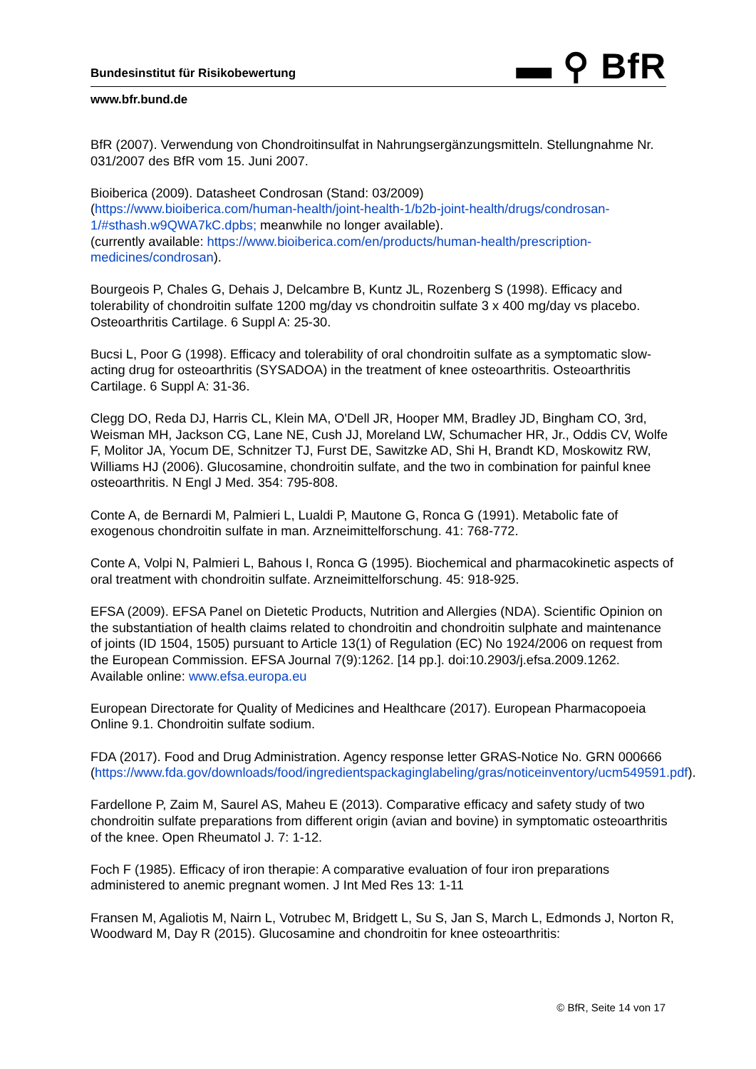▬ ⚲ BfR
Bundesinstitut für Risikobewertung
www.bfr.bund.de
BfR (2007). Verwendung von Chondroitinsulfat in Nahrungsergänzungsmitteln. Stellungnahme Nr. 031/2007 des BfR vom 15. Juni 2007.
Bioiberica (2009). Datasheet Condrosan (Stand: 03/2009)
(https://www.bioiberica.com/human-health/joint-health-1/b2b-joint-health/drugs/condrosan-1/#sthash.w9QWA7kC.dpbs; meanwhile no longer available).
(currently available: https://www.bioiberica.com/en/products/human-health/prescription-medicines/condrosan).
Bourgeois P, Chales G, Dehais J, Delcambre B, Kuntz JL, Rozenberg S (1998). Efficacy and tolerability of chondroitin sulfate 1200 mg/day vs chondroitin sulfate 3 x 400 mg/day vs placebo. Osteoarthritis Cartilage. 6 Suppl A: 25-30.
Bucsi L, Poor G (1998). Efficacy and tolerability of oral chondroitin sulfate as a symptomatic slow-acting drug for osteoarthritis (SYSADOA) in the treatment of knee osteoarthritis. Osteoarthritis Cartilage. 6 Suppl A: 31-36.
Clegg DO, Reda DJ, Harris CL, Klein MA, O'Dell JR, Hooper MM, Bradley JD, Bingham CO, 3rd, Weisman MH, Jackson CG, Lane NE, Cush JJ, Moreland LW, Schumacher HR, Jr., Oddis CV, Wolfe F, Molitor JA, Yocum DE, Schnitzer TJ, Furst DE, Sawitzke AD, Shi H, Brandt KD, Moskowitz RW, Williams HJ (2006). Glucosamine, chondroitin sulfate, and the two in combination for painful knee osteoarthritis. N Engl J Med. 354: 795-808.
Conte A, de Bernardi M, Palmieri L, Lualdi P, Mautone G, Ronca G (1991). Metabolic fate of exogenous chondroitin sulfate in man. Arzneimittelforschung. 41: 768-772.
Conte A, Volpi N, Palmieri L, Bahous I, Ronca G (1995). Biochemical and pharmacokinetic aspects of oral treatment with chondroitin sulfate. Arzneimittelforschung. 45: 918-925.
EFSA (2009). EFSA Panel on Dietetic Products, Nutrition and Allergies (NDA). Scientific Opinion on the substantiation of health claims related to chondroitin and chondroitin sulphate and maintenance of joints (ID 1504, 1505) pursuant to Article 13(1) of Regulation (EC) No 1924/2006 on request from the European Commission. EFSA Journal 7(9):1262. [14 pp.]. doi:10.2903/j.efsa.2009.1262. Available online: www.efsa.europa.eu
European Directorate for Quality of Medicines and Healthcare (2017). European Pharmacopoeia Online 9.1. Chondroitin sulfate sodium.
FDA (2017). Food and Drug Administration. Agency response letter GRAS-Notice No. GRN 000666
(https://www.fda.gov/downloads/food/ingredientspackaginglabeling/gras/noticeinventory/ucm549591.pdf).
Fardellone P, Zaim M, Saurel AS, Maheu E (2013). Comparative efficacy and safety study of two chondroitin sulfate preparations from different origin (avian and bovine) in symptomatic osteoarthritis of the knee. Open Rheumatol J. 7: 1-12.
Foch F (1985). Efficacy of iron therapie: A comparative evaluation of four iron preparations administered to anemic pregnant women. J Int Med Res 13: 1-11
Fransen M, Agaliotis M, Nairn L, Votrubec M, Bridgett L, Su S, Jan S, March L, Edmonds J, Norton R, Woodward M, Day R (2015). Glucosamine and chondroitin for knee osteoarthritis:
© BfR, Seite 14 von 17